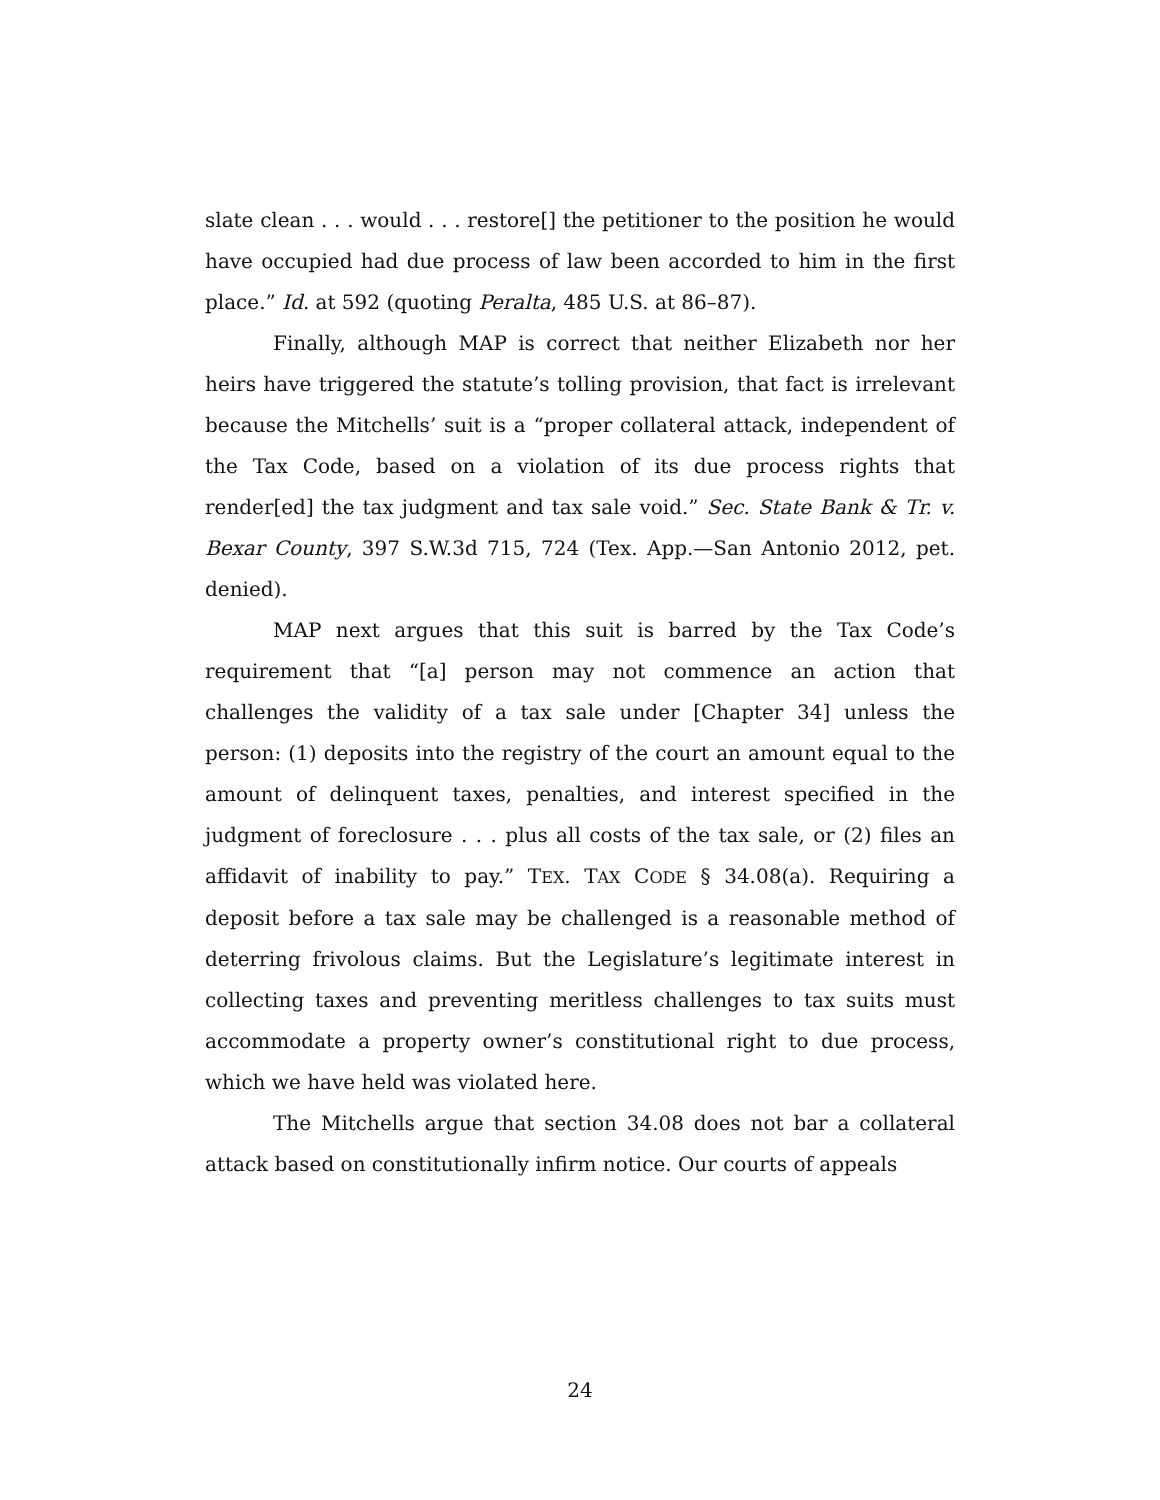slate clean . . . would . . . restore[] the petitioner to the position he would have occupied had due process of law been accorded to him in the first place.” Id. at 592 (quoting Peralta, 485 U.S. at 86–87).
Finally, although MAP is correct that neither Elizabeth nor her heirs have triggered the statute’s tolling provision, that fact is irrelevant because the Mitchells’ suit is a “proper collateral attack, independent of the Tax Code, based on a violation of its due process rights that render[ed] the tax judgment and tax sale void.” Sec. State Bank & Tr. v. Bexar County, 397 S.W.3d 715, 724 (Tex. App.—San Antonio 2012, pet. denied).
MAP next argues that this suit is barred by the Tax Code’s requirement that “[a] person may not commence an action that challenges the validity of a tax sale under [Chapter 34] unless the person: (1) deposits into the registry of the court an amount equal to the amount of delinquent taxes, penalties, and interest specified in the judgment of foreclosure . . . plus all costs of the tax sale, or (2) files an affidavit of inability to pay.” TEX. TAX CODE § 34.08(a). Requiring a deposit before a tax sale may be challenged is a reasonable method of deterring frivolous claims. But the Legislature’s legitimate interest in collecting taxes and preventing meritless challenges to tax suits must accommodate a property owner’s constitutional right to due process, which we have held was violated here.
The Mitchells argue that section 34.08 does not bar a collateral attack based on constitutionally infirm notice. Our courts of appeals
24